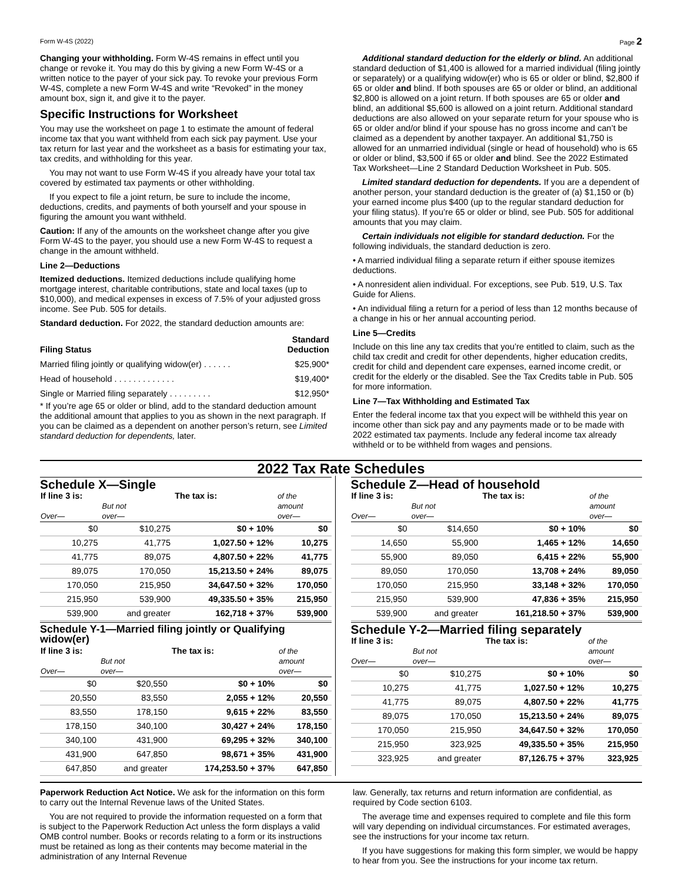Form W-4S (2022) Page 2
Changing your withholding. Form W-4S remains in effect until you change or revoke it. You may do this by giving a new Form W-4S or a written notice to the payer of your sick pay. To revoke your previous Form W-4S, complete a new Form W-4S and write “Revoked” in the money amount box, sign it, and give it to the payer.
Specific Instructions for Worksheet
You may use the worksheet on page 1 to estimate the amount of federal income tax that you want withheld from each sick pay payment. Use your tax return for last year and the worksheet as a basis for estimating your tax, tax credits, and withholding for this year.
You may not want to use Form W-4S if you already have your total tax covered by estimated tax payments or other withholding.
If you expect to file a joint return, be sure to include the income, deductions, credits, and payments of both yourself and your spouse in figuring the amount you want withheld.
Caution: If any of the amounts on the worksheet change after you give Form W-4S to the payer, you should use a new Form W-4S to request a change in the amount withheld.
Line 2—Deductions
Itemized deductions. Itemized deductions include qualifying home mortgage interest, charitable contributions, state and local taxes (up to $10,000), and medical expenses in excess of 7.5% of your adjusted gross income. See Pub. 505 for details.
Standard deduction. For 2022, the standard deduction amounts are:
| Filing Status | Standard Deduction |
| --- | --- |
| Married filing jointly or qualifying widow(er) . . . . . . | $25,900* |
| Head of household . . . . . . . . . . . . . | $19,400* |
| Single or Married filing separately . . . . . . . . . | $12,950* |
* If you’re age 65 or older or blind, add to the standard deduction amount the additional amount that applies to you as shown in the next paragraph. If you can be claimed as a dependent on another person’s return, see Limited standard deduction for dependents, later.
Additional standard deduction for the elderly or blind. An additional standard deduction of $1,400 is allowed for a married individual (filing jointly or separately) or a qualifying widow(er) who is 65 or older or blind, $2,800 if 65 or older and blind. If both spouses are 65 or older or blind, an additional $2,800 is allowed on a joint return. If both spouses are 65 or older and blind, an additional $5,600 is allowed on a joint return. Additional standard deductions are also allowed on your separate return for your spouse who is 65 or older and/or blind if your spouse has no gross income and can’t be claimed as a dependent by another taxpayer. An additional $1,750 is allowed for an unmarried individual (single or head of household) who is 65 or older or blind, $3,500 if 65 or older and blind. See the 2022 Estimated Tax Worksheet—Line 2 Standard Deduction Worksheet in Pub. 505.
Limited standard deduction for dependents. If you are a dependent of another person, your standard deduction is the greater of (a) $1,150 or (b) your earned income plus $400 (up to the regular standard deduction for your filing status). If you’re 65 or older or blind, see Pub. 505 for additional amounts that you may claim.
Certain individuals not eligible for standard deduction. For the following individuals, the standard deduction is zero.
• A married individual filing a separate return if either spouse itemizes deductions.
• A nonresident alien individual. For exceptions, see Pub. 519, U.S. Tax Guide for Aliens.
• An individual filing a return for a period of less than 12 months because of a change in his or her annual accounting period.
Line 5—Credits
Include on this line any tax credits that you’re entitled to claim, such as the child tax credit and credit for other dependents, higher education credits, credit for child and dependent care expenses, earned income credit, or credit for the elderly or the disabled. See the Tax Credits table in Pub. 505 for more information.
Line 7—Tax Withholding and Estimated Tax
Enter the federal income tax that you expect will be withheld this year on income other than sick pay and any payments made or to be made with 2022 estimated tax payments. Include any federal income tax already withheld or to be withheld from wages and pensions.
2022 Tax Rate Schedules
Schedule X—Single
| If line 3 is: Over— | But not over— | The tax is: | of the amount over— |
| --- | --- | --- | --- |
| $0 | $10,275 | $0 + 10% | $0 |
| 10,275 | 41,775 | 1,027.50 + 12% | 10,275 |
| 41,775 | 89,075 | 4,807.50 + 22% | 41,775 |
| 89,075 | 170,050 | 15,213.50 + 24% | 89,075 |
| 170,050 | 215,950 | 34,647.50 + 32% | 170,050 |
| 215,950 | 539,900 | 49,335.50 + 35% | 215,950 |
| 539,900 | and greater | 162,718 + 37% | 539,900 |
Schedule Y-1—Married filing jointly or Qualifying widow(er)
| If line 3 is: Over— | But not over— | The tax is: | of the amount over— |
| --- | --- | --- | --- |
| $0 | $20,550 | $0 + 10% | $0 |
| 20,550 | 83,550 | 2,055 + 12% | 20,550 |
| 83,550 | 178,150 | 9,615 + 22% | 83,550 |
| 178,150 | 340,100 | 30,427 + 24% | 178,150 |
| 340,100 | 431,900 | 69,295 + 32% | 340,100 |
| 431,900 | 647,850 | 98,671 + 35% | 431,900 |
| 647,850 | and greater | 174,253.50 + 37% | 647,850 |
Schedule Z—Head of household
| If line 3 is: Over— | But not over— | The tax is: | of the amount over— |
| --- | --- | --- | --- |
| $0 | $14,650 | $0 + 10% | $0 |
| 14,650 | 55,900 | 1,465 + 12% | 14,650 |
| 55,900 | 89,050 | 6,415 + 22% | 55,900 |
| 89,050 | 170,050 | 13,708 + 24% | 89,050 |
| 170,050 | 215,950 | 33,148 + 32% | 170,050 |
| 215,950 | 539,900 | 47,836 + 35% | 215,950 |
| 539,900 | and greater | 161,218.50 + 37% | 539,900 |
Schedule Y-2—Married filing separately
| If line 3 is: Over— | But not over— | The tax is: | of the amount over— |
| --- | --- | --- | --- |
| $0 | $10,275 | $0 + 10% | $0 |
| 10,275 | 41,775 | 1,027.50 + 12% | 10,275 |
| 41,775 | 89,075 | 4,807.50 + 22% | 41,775 |
| 89,075 | 170,050 | 15,213.50 + 24% | 89,075 |
| 170,050 | 215,950 | 34,647.50 + 32% | 170,050 |
| 215,950 | 323,925 | 49,335.50 + 35% | 215,950 |
| 323,925 | and greater | 87,126.75 + 37% | 323,925 |
Paperwork Reduction Act Notice. We ask for the information on this form to carry out the Internal Revenue laws of the United States.
You are not required to provide the information requested on a form that is subject to the Paperwork Reduction Act unless the form displays a valid OMB control number. Books or records relating to a form or its instructions must be retained as long as their contents may become material in the administration of any Internal Revenue
law. Generally, tax returns and return information are confidential, as required by Code section 6103.
The average time and expenses required to complete and file this form will vary depending on individual circumstances. For estimated averages, see the instructions for your income tax return.
If you have suggestions for making this form simpler, we would be happy to hear from you. See the instructions for your income tax return.